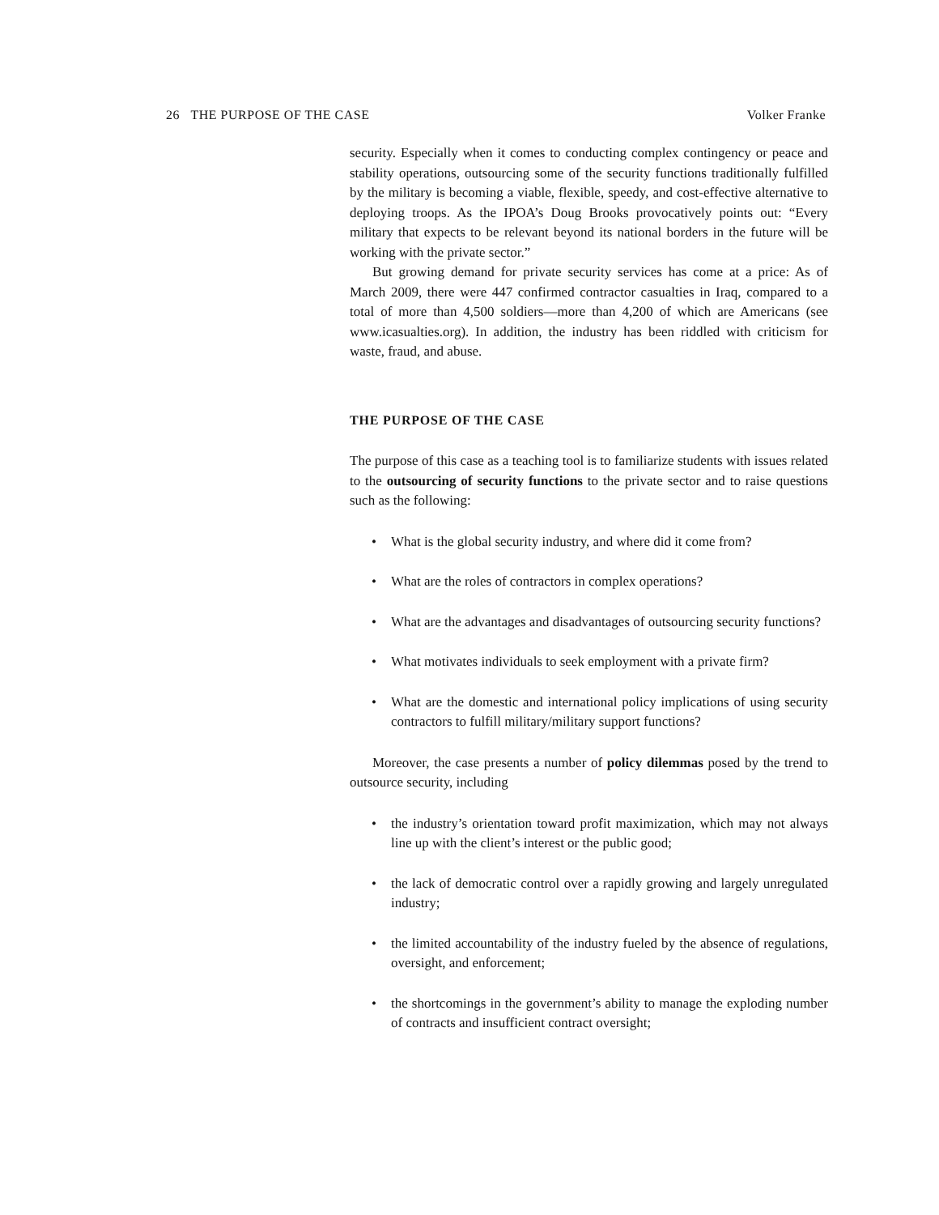26 THE PURPOSE OF THE CASE Volker Franke
security. Especially when it comes to conducting complex contingency or peace and stability operations, outsourcing some of the security functions traditionally fulfilled by the military is becoming a viable, flexible, speedy, and cost-effective alternative to deploying troops. As the IPOA’s Doug Brooks provocatively points out: “Every military that expects to be relevant beyond its national borders in the future will be working with the private sector.”
But growing demand for private security services has come at a price: As of March 2009, there were 447 confirmed contractor casualties in Iraq, compared to a total of more than 4,500 soldiers—more than 4,200 of which are Americans (see www.icasualties.org). In addition, the industry has been riddled with criticism for waste, fraud, and abuse.
THE PURPOSE OF THE CASE
The purpose of this case as a teaching tool is to familiarize students with issues related to the outsourcing of security functions to the private sector and to raise questions such as the following:
• What is the global security industry, and where did it come from?
• What are the roles of contractors in complex operations?
• What are the advantages and disadvantages of outsourcing security functions?
• What motivates individuals to seek employment with a private firm?
• What are the domestic and international policy implications of using security contractors to fulfill military/military support functions?
Moreover, the case presents a number of policy dilemmas posed by the trend to outsource security, including
• the industry’s orientation toward profit maximization, which may not always line up with the client’s interest or the public good;
• the lack of democratic control over a rapidly growing and largely unregulated industry;
• the limited accountability of the industry fueled by the absence of regulations, oversight, and enforcement;
• the shortcomings in the government’s ability to manage the exploding number of contracts and insufficient contract oversight;